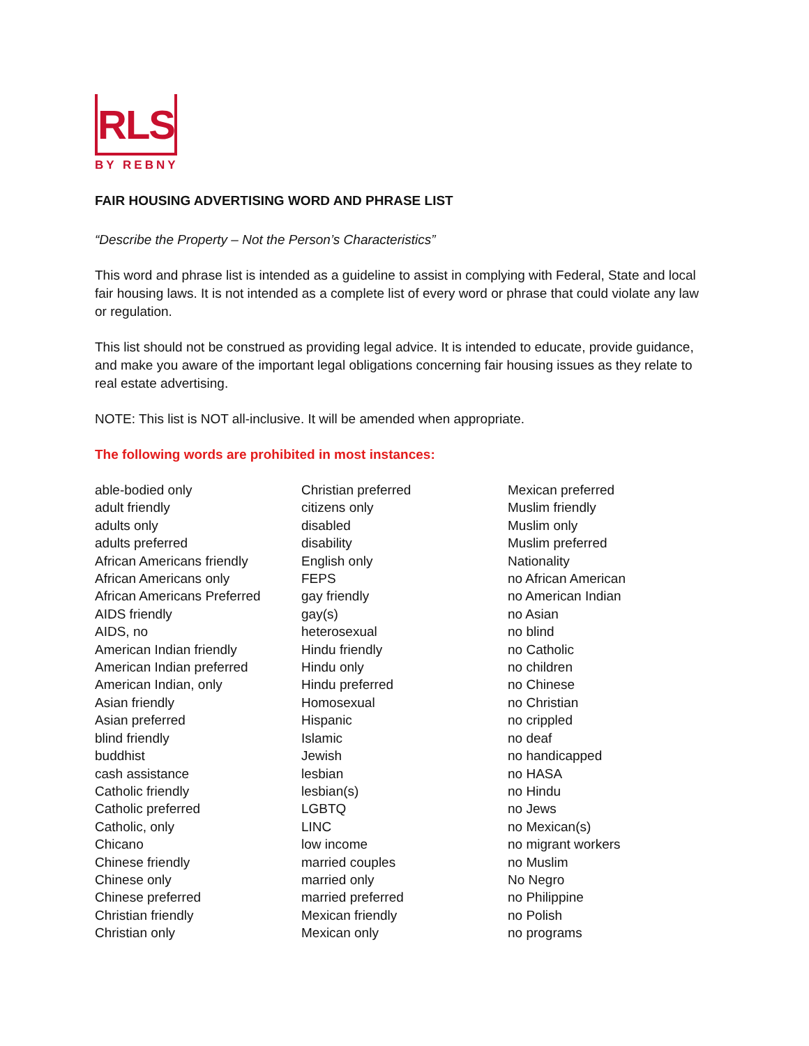RLS
BY REBNY
FAIR HOUSING ADVERTISING WORD AND PHRASE LIST
“Describe the Property – Not the Person’s Characteristics”
This word and phrase list is intended as a guideline to assist in complying with Federal, State and local fair housing laws. It is not intended as a complete list of every word or phrase that could violate any law or regulation.
This list should not be construed as providing legal advice. It is intended to educate, provide guidance, and make you aware of the important legal obligations concerning fair housing issues as they relate to real estate advertising.
NOTE: This list is NOT all-inclusive. It will be amended when appropriate.
The following words are prohibited in most instances:
able-bodied only
adult friendly
adults only
adults preferred
African Americans friendly
African Americans only
African Americans Preferred
AIDS friendly
AIDS, no
American Indian friendly
American Indian preferred
American Indian, only
Asian friendly
Asian preferred
blind friendly
buddhist
cash assistance
Catholic friendly
Catholic preferred
Catholic, only
Chicano
Chinese friendly
Chinese only
Chinese preferred
Christian friendly
Christian only
Christian preferred
citizens only
disabled
disability
English only
FEPS
gay friendly
gay(s)
heterosexual
Hindu friendly
Hindu only
Hindu preferred
Homosexual
Hispanic
Islamic
Jewish
lesbian
lesbian(s)
LGBTQ
LINC
low income
married couples
married only
married preferred
Mexican friendly
Mexican only
Mexican preferred
Muslim friendly
Muslim only
Muslim preferred
Nationality
no African American
no American Indian
no Asian
no blind
no Catholic
no children
no Chinese
no Christian
no crippled
no deaf
no handicapped
no HASA
no Hindu
no Jews
no Mexican(s)
no migrant workers
no Muslim
No Negro
no Philippine
no Polish
no programs